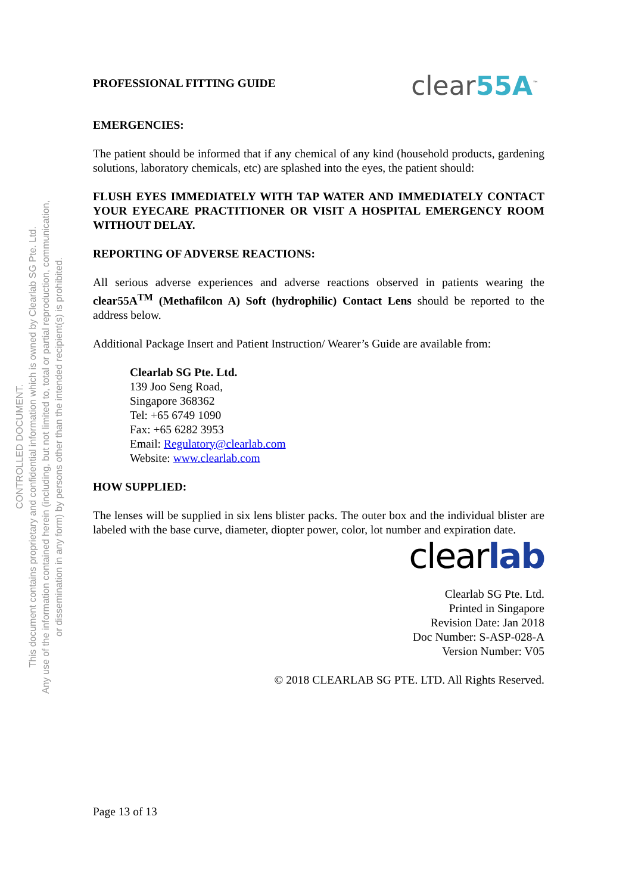CONTROLLED DOCUMENT.
This document contains proprietary and confidential information which is owned by Clearlab SG Pte. Ltd.
Any use of the information contained herein (including, but not limited to, total or partial reproduction, communication,
or dissemination in any form) by persons other than the intended recipient(s) is prohibited.
PROFESSIONAL FITTING GUIDE
clear55A<sup>™</sup>
EMERGENCIES:
The patient should be informed that if any chemical of any kind (household products, gardening solutions, laboratory chemicals, etc) are splashed into the eyes, the patient should:
FLUSH EYES IMMEDIATELY WITH TAP WATER AND IMMEDIATELY CONTACT YOUR EYECARE PRACTITIONER OR VISIT A HOSPITAL EMERGENCY ROOM WITHOUT DELAY.
REPORTING OF ADVERSE REACTIONS:
All serious adverse experiences and adverse reactions observed in patients wearing the clear55A<sup>TM</sup> (Methafilcon A) Soft (hydrophilic) Contact Lens should be reported to the address below.
Additional Package Insert and Patient Instruction/ Wearer’s Guide are available from:
Clearlab SG Pte. Ltd.
139 Joo Seng Road,
Singapore 368362
Tel: +65 6749 1090
Fax: +65 6282 3953
Email: Regulatory@clearlab.com
Website: www.clearlab.com
HOW SUPPLIED:
The lenses will be supplied in six lens blister packs. The outer box and the individual blister are labeled with the base curve, diameter, diopter power, color, lot number and expiration date.
clearlab
Clearlab SG Pte. Ltd.
Printed in Singapore
Revision Date: Jan 2018
Doc Number: S-ASP-028-A
Version Number: V05
© 2018 CLEARLAB SG PTE. LTD. All Rights Reserved.
Page 13 of 13